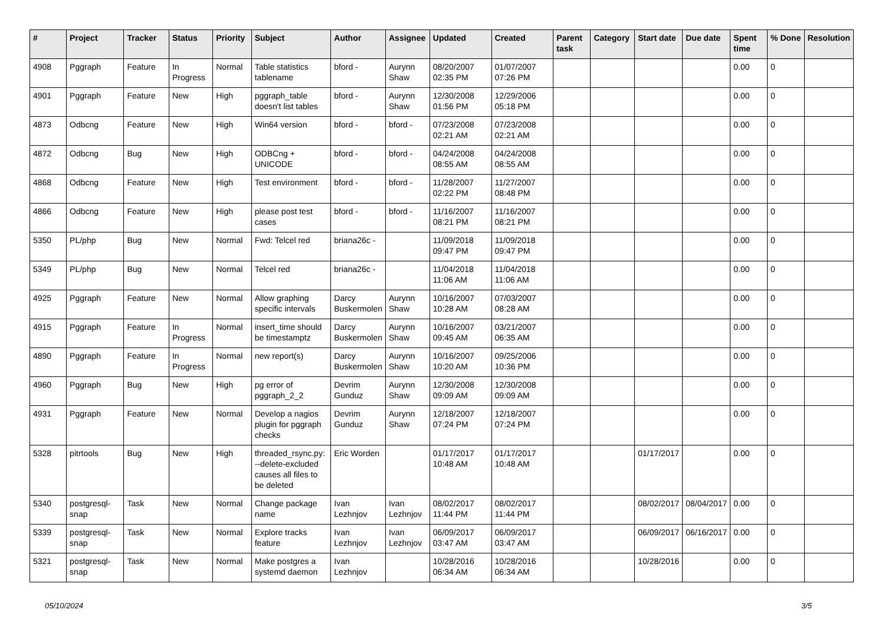| # | Project | Tracker | Status | Priority | Subject | Author | Assignee | Updated | Created | Parent task | Category | Start date | Due date | Spent time | % Done | Resolution |
| --- | --- | --- | --- | --- | --- | --- | --- | --- | --- | --- | --- | --- | --- | --- | --- | --- |
| 4908 | Pggraph | Feature | In Progress | Normal | Table statistics tablename | bford - | Aurynn Shaw | 08/20/2007 02:35 PM | 01/07/2007 07:26 PM | | | | | 0.00 | 0 | |
| 4901 | Pggraph | Feature | New | High | pggraph_table doesn't list tables | bford - | Aurynn Shaw | 12/30/2008 01:56 PM | 12/29/2006 05:18 PM | | | | | 0.00 | 0 | |
| 4873 | Odbcng | Feature | New | High | Win64 version | bford - | bford - | 07/23/2008 02:21 AM | 07/23/2008 02:21 AM | | | | | 0.00 | 0 | |
| 4872 | Odbcng | Bug | New | High | ODBCng + UNICODE | bford - | bford - | 04/24/2008 08:55 AM | 04/24/2008 08:55 AM | | | | | 0.00 | 0 | |
| 4868 | Odbcng | Feature | New | High | Test environment | bford - | bford - | 11/28/2007 02:22 PM | 11/27/2007 08:48 PM | | | | | 0.00 | 0 | |
| 4866 | Odbcng | Feature | New | High | please post test cases | bford - | bford - | 11/16/2007 08:21 PM | 11/16/2007 08:21 PM | | | | | 0.00 | 0 | |
| 5350 | PL/php | Bug | New | Normal | Fwd: Telcel red | briana26c - | | 11/09/2018 09:47 PM | 11/09/2018 09:47 PM | | | | | 0.00 | 0 | |
| 5349 | PL/php | Bug | New | Normal | Telcel red | briana26c - | | 11/04/2018 11:06 AM | 11/04/2018 11:06 AM | | | | | 0.00 | 0 | |
| 4925 | Pggraph | Feature | New | Normal | Allow graphing specific intervals | Darcy Buskermolen | Aurynn Shaw | 10/16/2007 10:28 AM | 07/03/2007 08:28 AM | | | | | 0.00 | 0 | |
| 4915 | Pggraph | Feature | In Progress | Normal | insert_time should be timestamptz | Darcy Buskermolen | Aurynn Shaw | 10/16/2007 09:45 AM | 03/21/2007 06:35 AM | | | | | 0.00 | 0 | |
| 4890 | Pggraph | Feature | In Progress | Normal | new report(s) | Darcy Buskermolen | Aurynn Shaw | 10/16/2007 10:20 AM | 09/25/2006 10:36 PM | | | | | 0.00 | 0 | |
| 4960 | Pggraph | Bug | New | High | pg error of pggraph_2_2 | Devrim Gunduz | Aurynn Shaw | 12/30/2008 09:09 AM | 12/30/2008 09:09 AM | | | | | 0.00 | 0 | |
| 4931 | Pggraph | Feature | New | Normal | Develop a nagios plugin for pggraph checks | Devrim Gunduz | Aurynn Shaw | 12/18/2007 07:24 PM | 12/18/2007 07:24 PM | | | | | 0.00 | 0 | |
| 5328 | pitrtools | Bug | New | High | threaded_rsync.py: --delete-excluded causes all files to be deleted | Eric Worden | | 01/17/2017 10:48 AM | 01/17/2017 10:48 AM | | | 01/17/2017 | | 0.00 | 0 | |
| 5340 | postgresql-snap | Task | New | Normal | Change package name | Ivan Lezhnjov | Ivan Lezhnjov | 08/02/2017 11:44 PM | 08/02/2017 11:44 PM | | | 08/02/2017 | 08/04/2017 | 0.00 | 0 | |
| 5339 | postgresql-snap | Task | New | Normal | Explore tracks feature | Ivan Lezhnjov | Ivan Lezhnjov | 06/09/2017 03:47 AM | 06/09/2017 03:47 AM | | | 06/09/2017 | 06/16/2017 | 0.00 | 0 | |
| 5321 | postgresql-snap | Task | New | Normal | Make postgres a systemd daemon | Ivan Lezhnjov | | 10/28/2016 06:34 AM | 10/28/2016 06:34 AM | | | 10/28/2016 | | 0.00 | 0 | |
05/10/2024 3/5